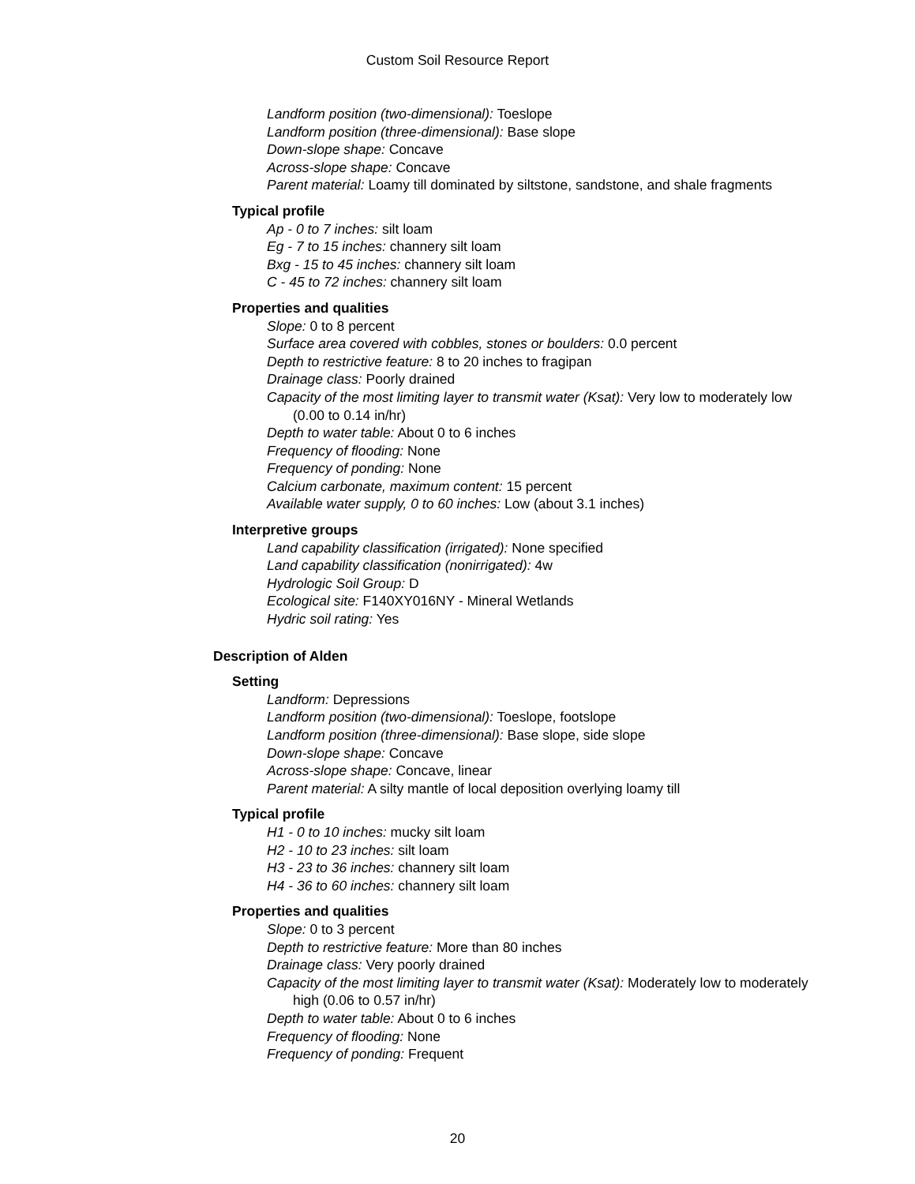Custom Soil Resource Report
Landform position (two-dimensional): Toeslope
Landform position (three-dimensional): Base slope
Down-slope shape: Concave
Across-slope shape: Concave
Parent material: Loamy till dominated by siltstone, sandstone, and shale fragments
Typical profile
Ap - 0 to 7 inches: silt loam
Eg - 7 to 15 inches: channery silt loam
Bxg - 15 to 45 inches: channery silt loam
C - 45 to 72 inches: channery silt loam
Properties and qualities
Slope: 0 to 8 percent
Surface area covered with cobbles, stones or boulders: 0.0 percent
Depth to restrictive feature: 8 to 20 inches to fragipan
Drainage class: Poorly drained
Capacity of the most limiting layer to transmit water (Ksat): Very low to moderately low (0.00 to 0.14 in/hr)
Depth to water table: About 0 to 6 inches
Frequency of flooding: None
Frequency of ponding: None
Calcium carbonate, maximum content: 15 percent
Available water supply, 0 to 60 inches: Low (about 3.1 inches)
Interpretive groups
Land capability classification (irrigated): None specified
Land capability classification (nonirrigated): 4w
Hydrologic Soil Group: D
Ecological site: F140XY016NY - Mineral Wetlands
Hydric soil rating: Yes
Description of Alden
Setting
Landform: Depressions
Landform position (two-dimensional): Toeslope, footslope
Landform position (three-dimensional): Base slope, side slope
Down-slope shape: Concave
Across-slope shape: Concave, linear
Parent material: A silty mantle of local deposition overlying loamy till
Typical profile
H1 - 0 to 10 inches: mucky silt loam
H2 - 10 to 23 inches: silt loam
H3 - 23 to 36 inches: channery silt loam
H4 - 36 to 60 inches: channery silt loam
Properties and qualities
Slope: 0 to 3 percent
Depth to restrictive feature: More than 80 inches
Drainage class: Very poorly drained
Capacity of the most limiting layer to transmit water (Ksat): Moderately low to moderately high (0.06 to 0.57 in/hr)
Depth to water table: About 0 to 6 inches
Frequency of flooding: None
Frequency of ponding: Frequent
20